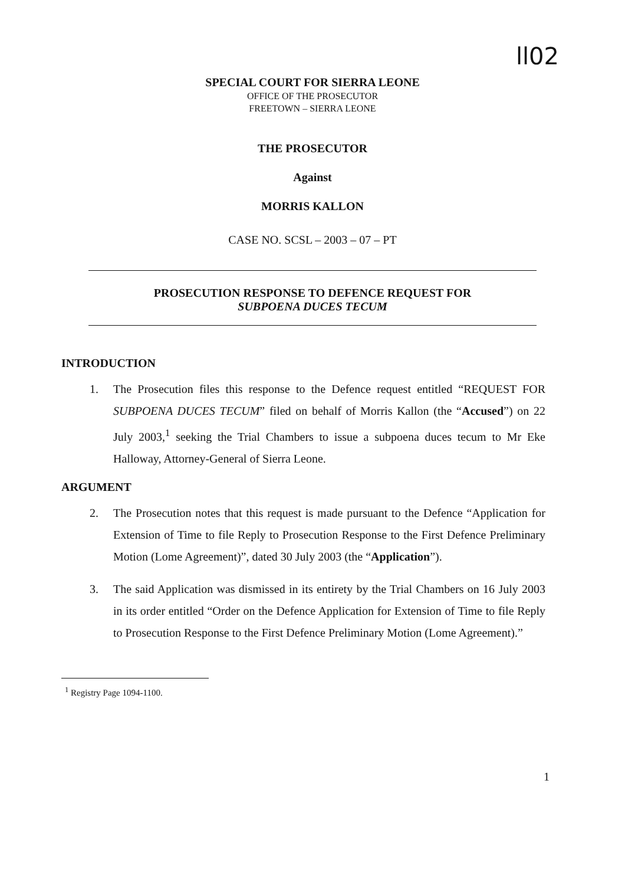ll02
SPECIAL COURT FOR SIERRA LEONE
OFFICE OF THE PROSECUTOR
FREETOWN – SIERRA LEONE
THE PROSECUTOR
Against
MORRIS KALLON
CASE NO. SCSL – 2003 – 07 – PT
PROSECUTION RESPONSE TO DEFENCE REQUEST FOR
SUBPOENA DUCES TECUM
INTRODUCTION
1. The Prosecution files this response to the Defence request entitled “REQUEST FOR SUBPOENA DUCES TECUM” filed on behalf of Morris Kallon (the “Accused”) on 22 July 2003,<sup>1</sup> seeking the Trial Chambers to issue a subpoena duces tecum to Mr Eke Halloway, Attorney-General of Sierra Leone.
ARGUMENT
2. The Prosecution notes that this request is made pursuant to the Defence “Application for Extension of Time to file Reply to Prosecution Response to the First Defence Preliminary Motion (Lome Agreement)”, dated 30 July 2003 (the “Application”).
3. The said Application was dismissed in its entirety by the Trial Chambers on 16 July 2003 in its order entitled “Order on the Defence Application for Extension of Time to file Reply to Prosecution Response to the First Defence Preliminary Motion (Lome Agreement).”
<sup>1</sup> Registry Page 1094-1100.
1